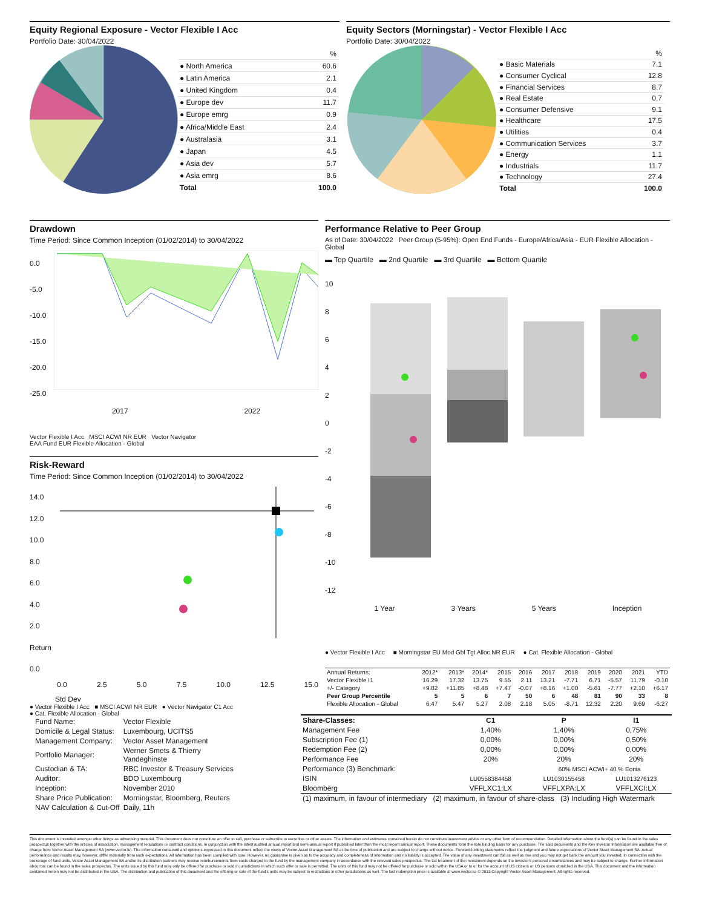Equity Regional Exposure - Vector Flexible I Acc
Portfolio Date: 30/04/2022
| | % |
| ● North America | 60.6 |
| ● Latin America | 2.1 |
| ● United Kingdom | 0.4 |
| ● Europe dev | 11.7 |
| ● Europe emrg | 0.9 |
| ● Africa/Middle East | 2.4 |
| ● Australasia | 3.1 |
| ● Japan | 4.5 |
| ● Asia dev | 5.7 |
| ● Asia emrg | 8.6 |
| Total | 100.0 |
Equity Sectors (Morningstar) - Vector Flexible I Acc
Portfolio Date: 30/04/2022
| | % |
| ● Basic Materials | 7.1 |
| ● Consumer Cyclical | 12.8 |
| ● Financial Services | 8.7 |
| ● Real Estate | 0.7 |
| ● Consumer Defensive | 9.1 |
| ● Healthcare | 17.5 |
| ● Utilities | 0.4 |
| ● Communication Services | 3.7 |
| ● Energy | 1.1 |
| ● Industrials | 11.7 |
| ● Technology | 27.4 |
| Total | 100.0 |
Drawdown
Time Period: Since Common Inception (01/02/2014) to 30/04/2022
0.0
-5.0
-10.0
-15.0
-20.0
-25.0
2017 2022
Vector Flexible I Acc MSCI ACWI NR EUR Vector Navigator
EAA Fund EUR Flexible Allocation - Global
Risk-Reward
Time Period: Since Common Inception (01/02/2014) to 30/04/2022
14.0
12.0
10.0
8.0
6.0
4.0
2.0
Return 0.0
0.0 2.5 5.0 7.5 10.0 12.5 15.0
Std Dev
● Vector Flexible I Acc ■ MSCI ACWI NR EUR ● Vector Navigator C1 Acc
● Cat. Flexible Allocation - Global
Performance Relative to Peer Group
As of Date: 30/04/2022 Peer Group (5-95%): Open End Funds - Europe/Africa/Asia - EUR Flexible Allocation - Global
▬ Top Quartile ▬ 2nd Quartile ▬ 3rd Quartile ▬ Bottom Quartile
10
8
6
4
2
0
-2
-4
-6
-8
-10
-12
1 Year 3 Years 5 Years Inception
● Vector Flexible I Acc ■ Morningstar EU Mod Gbl Tgt Alloc NR EUR ● Cat. Flexible Allocation - Global
| Annual Returns: | 2012* | 2013* | 2014* | 2015 | 2016 | 2017 | 2018 | 2019 | 2020 | 2021 | YTD |
| Vector Flexible I1 | 16.29 | 17.32 | 13.75 | 9.55 | 2.11 | 13.21 | -7.71 | 6.71 | -5.57 | 11.79 | -0.10 |
| +/- Category | +9.82 | +11.85 | +8.48 | +7.47 | -0.07 | +8.16 | +1.00 | -5.61 | -7.77 | +2.10 | +6.17 |
| Peer Group Percentile | 5 | 5 | 6 | 7 | 50 | 6 | 48 | 81 | 90 | 33 | 8 |
| Flexible Allocation - Global | 6.47 | 5.47 | 5.27 | 2.08 | 2.18 | 5.05 | -8.71 | 12.32 | 2.20 | 9.69 | -6.27 |
| Fund Name: | Vector Flexible |
| Domicile & Legal Status: | Luxembourg, UCITS5 |
| Management Company: | Vector Asset Management |
| Portfolio Manager: | Werner Smets & Thierry Vandeghinste |
| Custodian & TA: | RBC Investor & Treasury Services |
| Auditor: | BDO Luxembourg |
| Inception: | November 2010 |
| Share Price Publication: | Morningstar, Bloomberg, Reuters |
| NAV Calculation & Cut-Off | Daily, 11h |
| Share-Classes: | C1 | P | I1 |
| --- | --- | --- | --- |
| Management Fee | 1,40% | 1,40% | 0,75% |
| Subscription Fee (1) | 0,00% | 0,00% | 0,50% |
| Redemption Fee (2) | 0,00% | 0,00% | 0,00% |
| Performance Fee | 20% | 20% | 20% |
| Performance (3) Benchmark: | | 60% MSCI ACWI+ 40 % Eonia | |
| ISIN | LU0558384458 | LU1030155458 | LU1013276123 |
| Bloomberg | VFFLXC1:LX | VFFLXPA:LX | VFFLXCI:LX |
| (1) maximum, in favour of intermediary (2) maximum, in favour of share-class (3) Including High Watermark | | | |
This document is intended amongst other things as advertising material. This document does not constitute an offer to sell, purchase or subscribe to securities or other assets. The information and estimates contained herein do not constitute investment advice or any other form of recommendation. Detailed information about the fund(s) can be found in the sales prospectus together with the articles of association, management regulations or contract conditions, in conjunction with the latest audited annual report and semi-annual report if published later than the most recent annual report. These documents form the sole binding basis for any purchase. The said documents and the Key Investor Information are available free of charge from Vector Asset Management SA (www.vector.lu). The information contained and opinions expressed in this document reflect the views of Vector Asset Management SA at the time of publication and are subject to change without notice. Forward-looking statements reflect the judgment and future expectations of Vector Asset Management SA. Actual performance and results may, however, differ materially from such expectations. All information has been compiled with care. However, no guarantee is given as to the accuracy and completeness of information and no liability is accepted. The value of any investment can fall as well as rise and you may not get back the amount you invested. In connection with the brokerage of fund units, Vector Asset Management SA and/or its distribution partners may receive reimbursements from costs charged to the fund by the management company in accordance with the relevant sales prospectus. The tax treatment of the investment depends on the investor's personal circumstances and may be subject to change. Further information about tax can be found in the sales prospectus. The units issued by this fund may only be offered for purchase or sold in jurisdictions in which such offer or sale is permitted. The units of this fund may not be offered for purchase or sold within the USA or to or for the account of US citizens or US persons domiciled in the USA. This document and the information contained herein may not be distributed in the USA. The distribution and publication of this document and the offering or sale of the fund's units may be subject to restrictions in other jurisdictions as well. The last redemption price is available at www.vector.lu. © 2013 Copyright Vector Asset Management. All rights reserved.